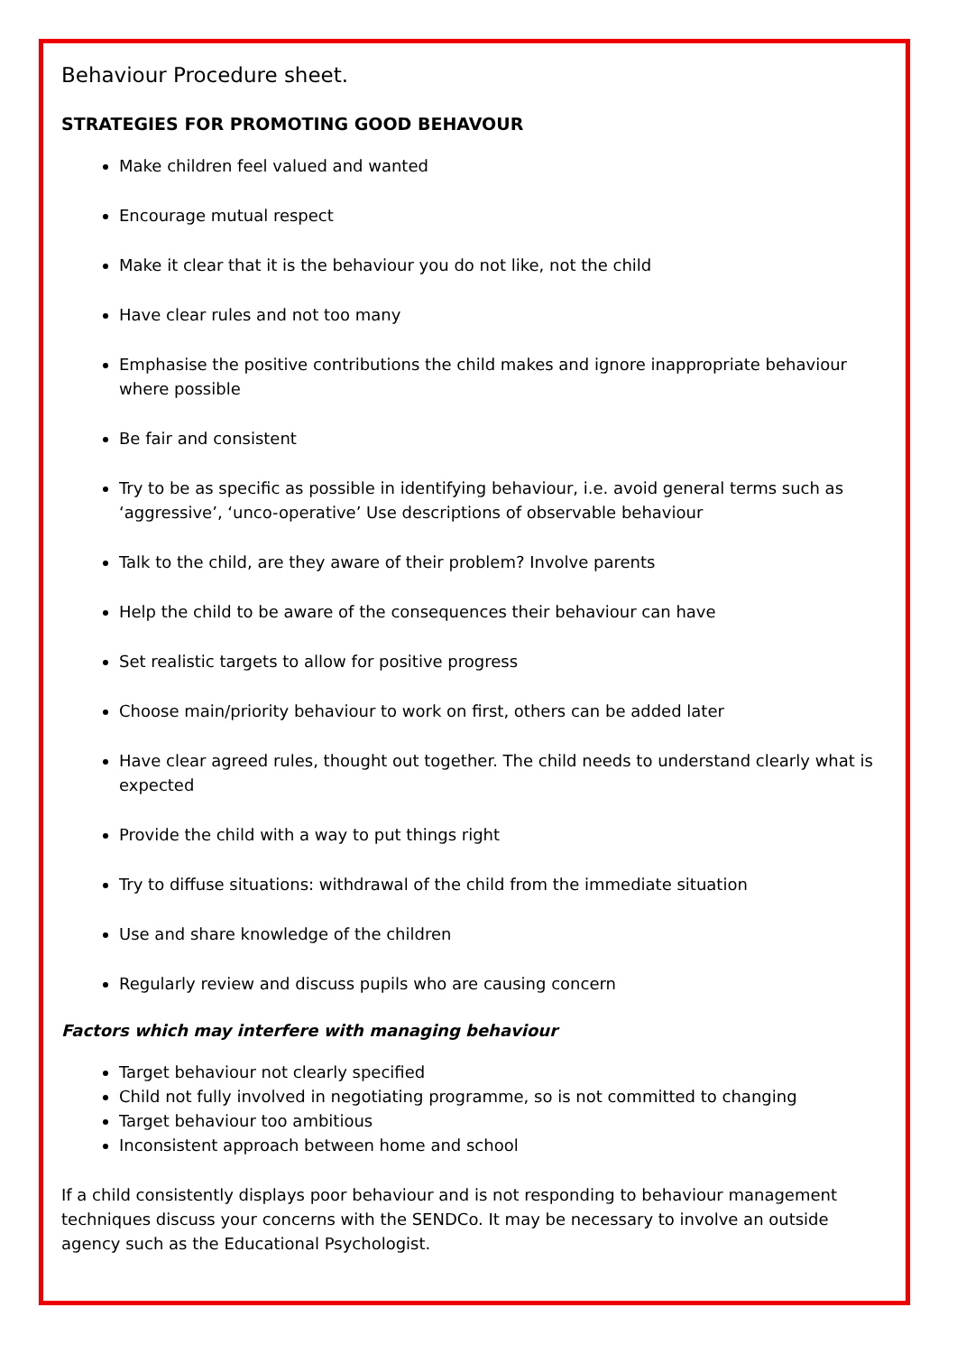Behaviour Procedure sheet.
STRATEGIES FOR PROMOTING GOOD BEHAVOUR
Make children feel valued and wanted
Encourage mutual respect
Make it clear that it is the behaviour you do not like, not the child
Have clear rules and not too many
Emphasise the positive contributions the child makes and ignore inappropriate behaviour where possible
Be fair and consistent
Try to be as specific as possible in identifying behaviour, i.e. avoid general terms such as ‘aggressive’, ‘unco-operative’ Use descriptions of observable behaviour
Talk to the child, are they aware of their problem? Involve parents
Help the child to be aware of the consequences their behaviour can have
Set realistic targets to allow for positive progress
Choose main/priority behaviour to work on first, others can be added later
Have clear agreed rules, thought out together. The child needs to understand clearly what is expected
Provide the child with a way to put things right
Try to diffuse situations: withdrawal of the child from the immediate situation
Use and share knowledge of the children
Regularly review and discuss pupils who are causing concern
Factors which may interfere with managing behaviour
Target behaviour not clearly specified
Child not fully involved in negotiating programme, so is not committed to changing
Target behaviour too ambitious
Inconsistent approach between home and school
If a child consistently displays poor behaviour and is not responding to behaviour management techniques discuss your concerns with the SENDCo. It may be necessary to involve an outside agency such as the Educational Psychologist.